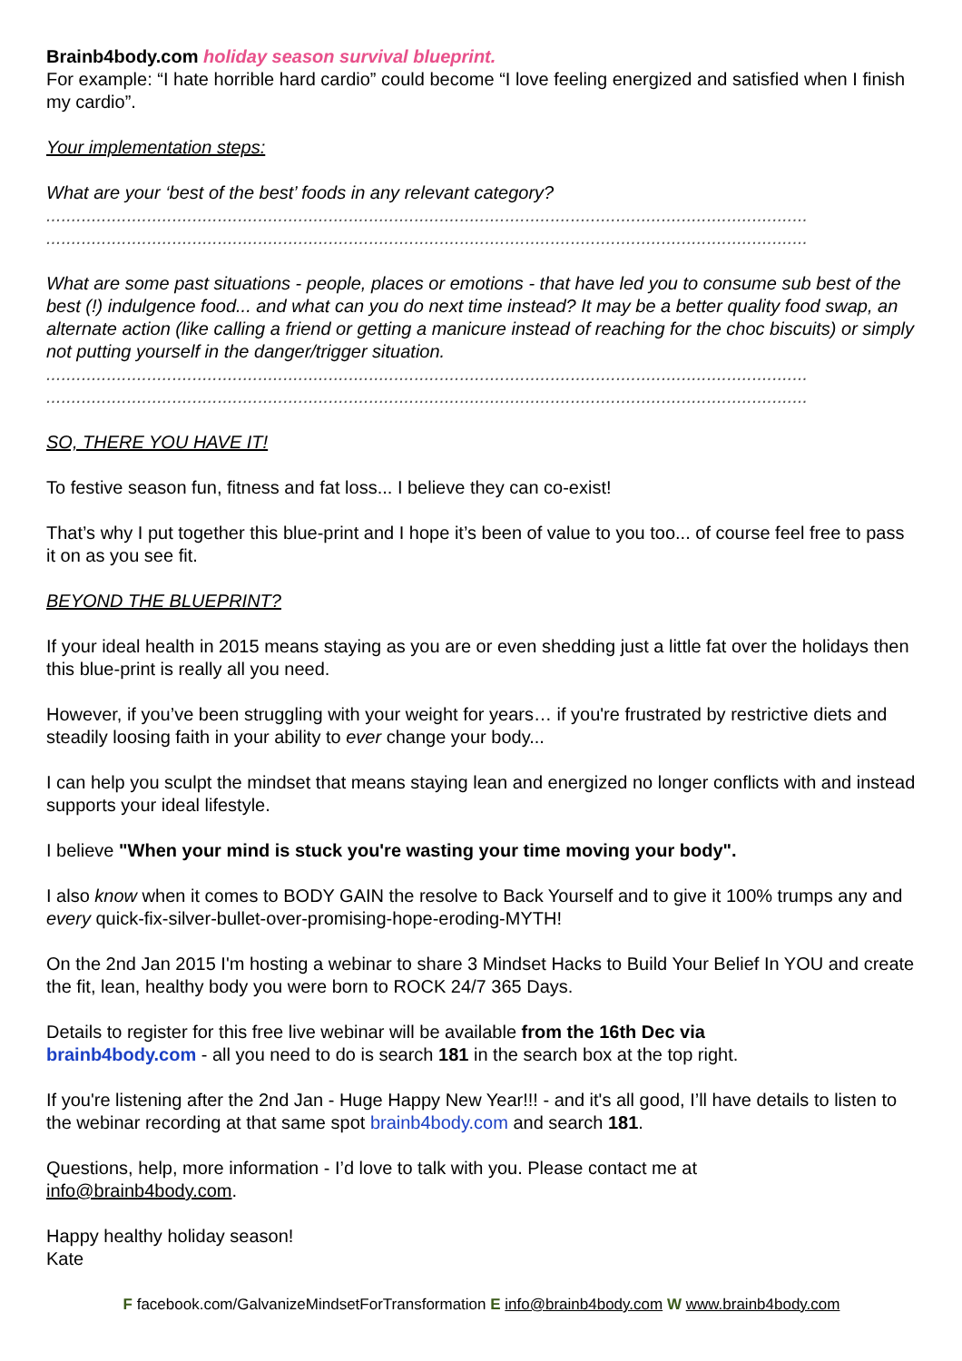Brainb4body.com holiday season survival blueprint.
For example: “I hate horrible hard cardio” could become “I love feeling energized and satisfied when I finish my cardio”.
Your implementation steps:
What are your ‘best of the best’ foods in any relevant category?
.......................................................................................................................................................
.......................................................................................................................................................
What are some past situations - people, places or emotions - that have led you to consume sub best of the best (!) indulgence food... and what can you do next time instead? It may be a better quality food swap, an alternate action (like calling a friend or getting a manicure instead of reaching for the choc biscuits) or simply not putting yourself in the danger/trigger situation.
.......................................................................................................................................................
.......................................................................................................................................................
SO, THERE YOU HAVE IT!
To festive season fun, fitness and fat loss... I believe they can co-exist!
That’s why I put together this blue-print and I hope it’s been of value to you too... of course feel free to pass it on as you see fit.
BEYOND THE BLUEPRINT?
If your ideal health in 2015 means staying as you are or even shedding just a little fat over the holidays then this blue-print is really all you need.
However, if you’ve been struggling with your weight for years… if you're frustrated by restrictive diets and steadily loosing faith in your ability to ever change your body...
I can help you sculpt the mindset that means staying lean and energized no longer conflicts with and instead supports your ideal lifestyle.
I believe "When your mind is stuck you're wasting your time moving your body".
I also know when it comes to BODY GAIN the resolve to Back Yourself and to give it 100% trumps any and every quick-fix-silver-bullet-over-promising-hope-eroding-MYTH!
On the 2nd Jan 2015 I'm hosting a webinar to share 3 Mindset Hacks to Build Your Belief In YOU and create the fit, lean, healthy body you were born to ROCK 24/7 365 Days.
Details to register for this free live webinar will be available from the 16th Dec via
brainb4body.com - all you need to do is search 181 in the search box at the top right.
If you're listening after the 2nd Jan - Huge Happy New Year!!! - and it's all good, I’ll have details to listen to the webinar recording at that same spot brainb4body.com and search 181.
Questions, help, more information - I’d love to talk with you. Please contact me at
info@brainb4body.com.
Happy healthy holiday season!
Kate
F facebook.com/GalvanizeMindsetForTransformation E info@brainb4body.com W www.brainb4body.com